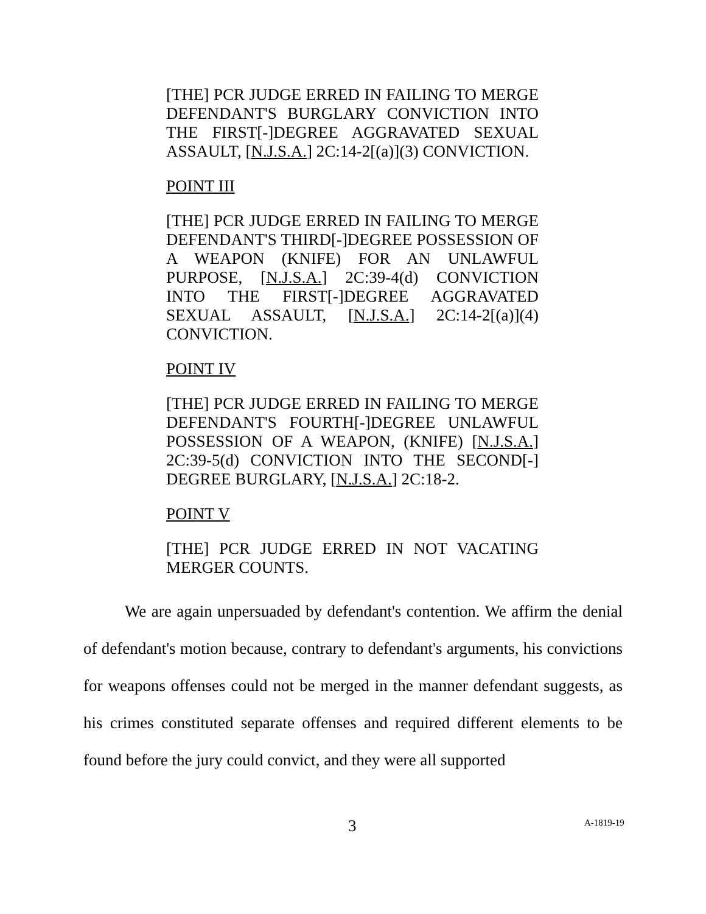[THE] PCR JUDGE ERRED IN FAILING TO MERGE DEFENDANT'S BURGLARY CONVICTION INTO THE FIRST[-]DEGREE AGGRAVATED SEXUAL ASSAULT, [N.J.S.A.] 2C:14-2[(a)](3) CONVICTION.
POINT III
[THE] PCR JUDGE ERRED IN FAILING TO MERGE DEFENDANT'S THIRD[-]DEGREE POSSESSION OF A WEAPON (KNIFE) FOR AN UNLAWFUL PURPOSE, [N.J.S.A.] 2C:39-4(d) CONVICTION INTO THE FIRST[-]DEGREE AGGRAVATED SEXUAL ASSAULT, [N.J.S.A.] 2C:14-2[(a)](4) CONVICTION.
POINT IV
[THE] PCR JUDGE ERRED IN FAILING TO MERGE DEFENDANT'S FOURTH[-]DEGREE UNLAWFUL POSSESSION OF A WEAPON, (KNIFE) [N.J.S.A.] 2C:39-5(d) CONVICTION INTO THE SECOND[-] DEGREE BURGLARY, [N.J.S.A.] 2C:18-2.
POINT V
[THE] PCR JUDGE ERRED IN NOT VACATING MERGER COUNTS.
We are again unpersuaded by defendant's contention. We affirm the denial of defendant's motion because, contrary to defendant's arguments, his convictions for weapons offenses could not be merged in the manner defendant suggests, as his crimes constituted separate offenses and required different elements to be found before the jury could convict, and they were all supported
3 A-1819-19